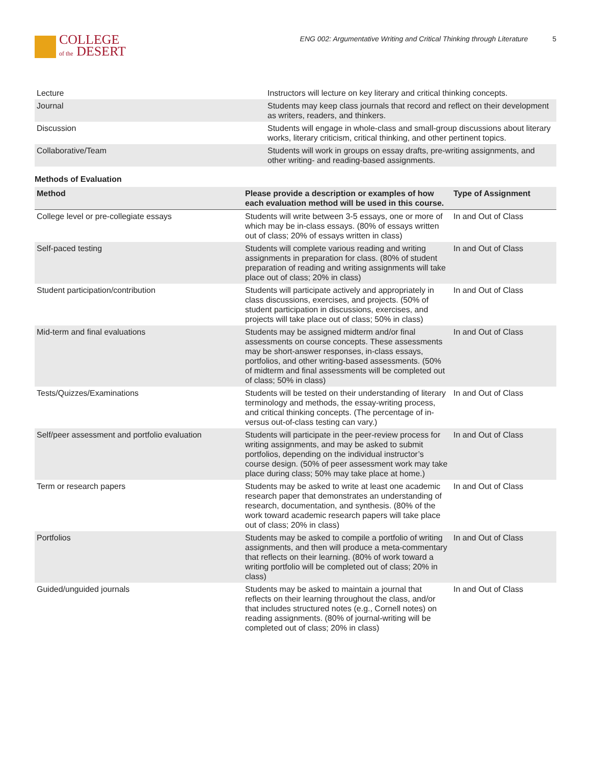COLLEGE
of the DESERT
ENG 002: Argumentative Writing and Critical Thinking through Literature 5
| Lecture | Instructors will lecture on key literary and critical thinking concepts. |
| Journal | Students may keep class journals that record and reflect on their development as writers, readers, and thinkers. |
| Discussion | Students will engage in whole-class and small-group discussions about literary works, literary criticism, critical thinking, and other pertinent topics. |
| Collaborative/Team | Students will work in groups on essay drafts, pre-writing assignments, and other writing- and reading-based assignments. |
Methods of Evaluation
| Method | Please provide a description or examples of how each evaluation method will be used in this course. | Type of Assignment |
| --- | --- | --- |
| College level or pre-collegiate essays | Students will write between 3-5 essays, one or more of which may be in-class essays. (80% of essays written out of class; 20% of essays written in class) | In and Out of Class |
| Self-paced testing | Students will complete various reading and writing assignments in preparation for class. (80% of student preparation of reading and writing assignments will take place out of class; 20% in class) | In and Out of Class |
| Student participation/contribution | Students will participate actively and appropriately in class discussions, exercises, and projects. (50% of student participation in discussions, exercises, and projects will take place out of class; 50% in class) | In and Out of Class |
| Mid-term and final evaluations | Students may be assigned midterm and/or final assessments on course concepts. These assessments may be short-answer responses, in-class essays, portfolios, and other writing-based assessments. (50% of midterm and final assessments will be completed out of class; 50% in class) | In and Out of Class |
| Tests/Quizzes/Examinations | Students will be tested on their understanding of literary terminology and methods, the essay-writing process, and critical thinking concepts. (The percentage of in- versus out-of-class testing can vary.) | In and Out of Class |
| Self/peer assessment and portfolio evaluation | Students will participate in the peer-review process for writing assignments, and may be asked to submit portfolios, depending on the individual instructor’s course design. (50% of peer assessment work may take place during class; 50% may take place at home.) | In and Out of Class |
| Term or research papers | Students may be asked to write at least one academic research paper that demonstrates an understanding of research, documentation, and synthesis. (80% of the work toward academic research papers will take place out of class; 20% in class) | In and Out of Class |
| Portfolios | Students may be asked to compile a portfolio of writing assignments, and then will produce a meta-commentary that reflects on their learning. (80% of work toward a writing portfolio will be completed out of class; 20% in class) | In and Out of Class |
| Guided/unguided journals | Students may be asked to maintain a journal that reflects on their learning throughout the class, and/or that includes structured notes (e.g., Cornell notes) on reading assignments. (80% of journal-writing will be completed out of class; 20% in class) | In and Out of Class |